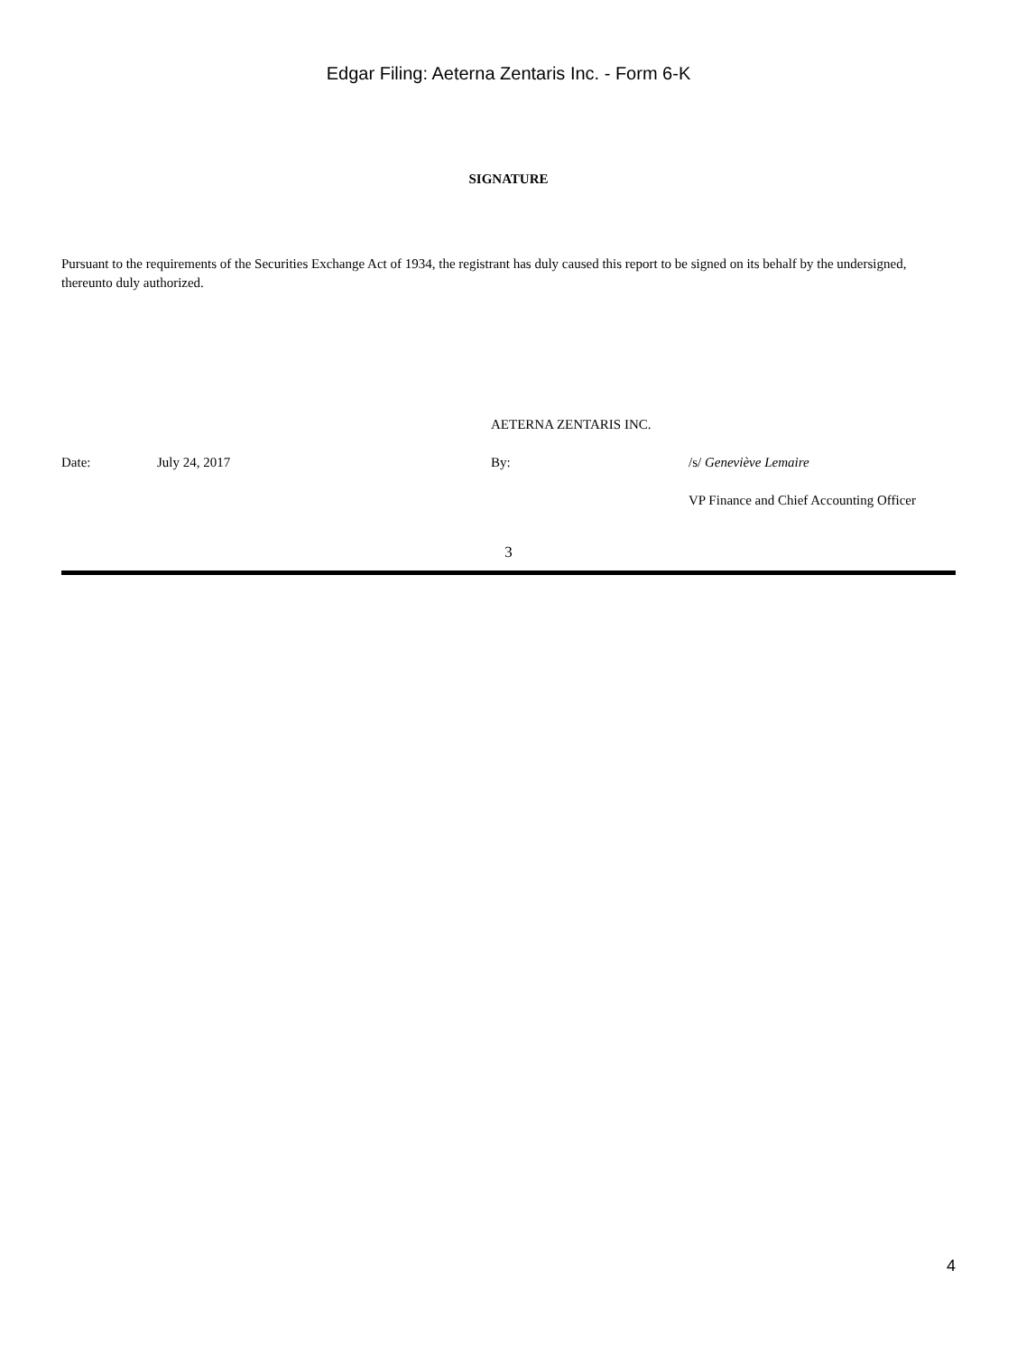Edgar Filing: Aeterna Zentaris Inc. - Form 6-K
SIGNATURE
Pursuant to the requirements of the Securities Exchange Act of 1934, the registrant has duly caused this report to be signed on its behalf by the undersigned, thereunto duly authorized.
AETERNA ZENTARIS INC.
Date: July 24, 2017 By: /s/ Geneviève Lemaire
VP Finance and Chief Accounting Officer
3
4